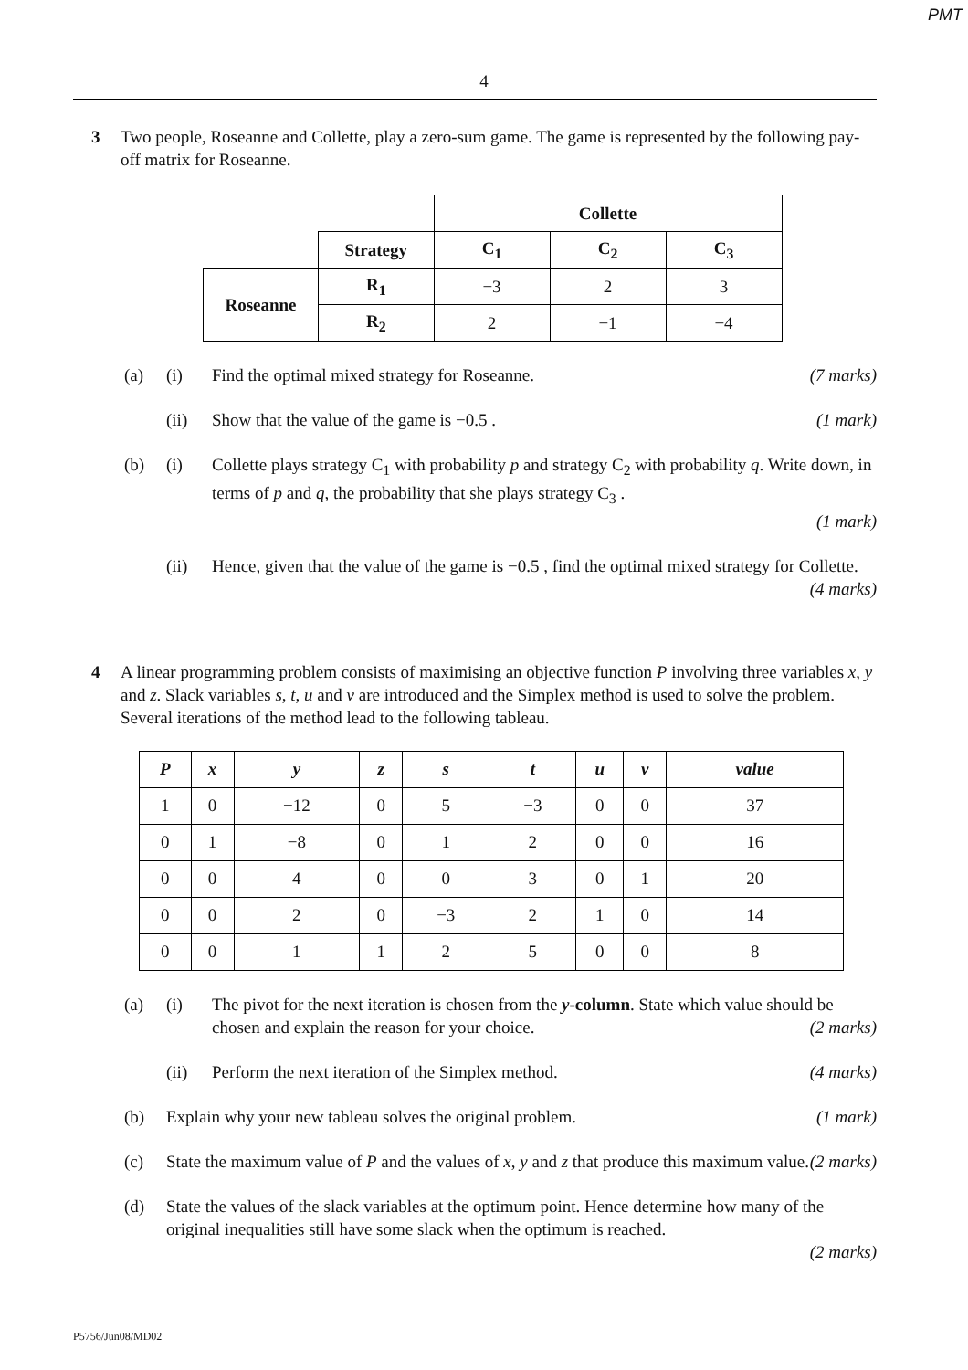PMT
4
3 Two people, Roseanne and Collette, play a zero-sum game. The game is represented by the following pay-off matrix for Roseanne.
| | | Collette | | |
| | Strategy | C<sub>1</sub> | C<sub>2</sub> | C<sub>3</sub> |
| Roseanne | R<sub>1</sub> | −3 | 2 | 3 |
| | R<sub>2</sub> | 2 | −1 | −4 |
(a) (i) Find the optimal mixed strategy for Roseanne. (7 marks)
(ii) Show that the value of the game is −0.5 . (1 mark)
(b) (i) Collette plays strategy C<sub>1</sub> with probability p and strategy C<sub>2</sub> with probability q. Write down, in terms of p and q, the probability that she plays strategy C<sub>3</sub> .
(1 mark)
(ii) Hence, given that the value of the game is −0.5 , find the optimal mixed strategy for Collette. (4 marks)
4 A linear programming problem consists of maximising an objective function P involving three variables x, y and z. Slack variables s, t, u and v are introduced and the Simplex method is used to solve the problem. Several iterations of the method lead to the following tableau.
| P | x | y | z | s | t | u | v | value |
| --- | --- | --- | --- | --- | --- | --- | --- | --- |
| 1 | 0 | −12 | 0 | 5 | −3 | 0 | 0 | 37 |
| 0 | 1 | −8 | 0 | 1 | 2 | 0 | 0 | 16 |
| 0 | 0 | 4 | 0 | 0 | 3 | 0 | 1 | 20 |
| 0 | 0 | 2 | 0 | −3 | 2 | 1 | 0 | 14 |
| 0 | 0 | 1 | 1 | 2 | 5 | 0 | 0 | 8 |
(a) (i) The pivot for the next iteration is chosen from the y-column. State which value should be chosen and explain the reason for your choice. (2 marks)
(ii) Perform the next iteration of the Simplex method. (4 marks)
(b) Explain why your new tableau solves the original problem. (1 mark)
(c) State the maximum value of P and the values of x, y and z that produce this maximum value. (2 marks)
(d) State the values of the slack variables at the optimum point. Hence determine how many of the original inequalities still have some slack when the optimum is reached.
(2 marks)
P5756/Jun08/MD02